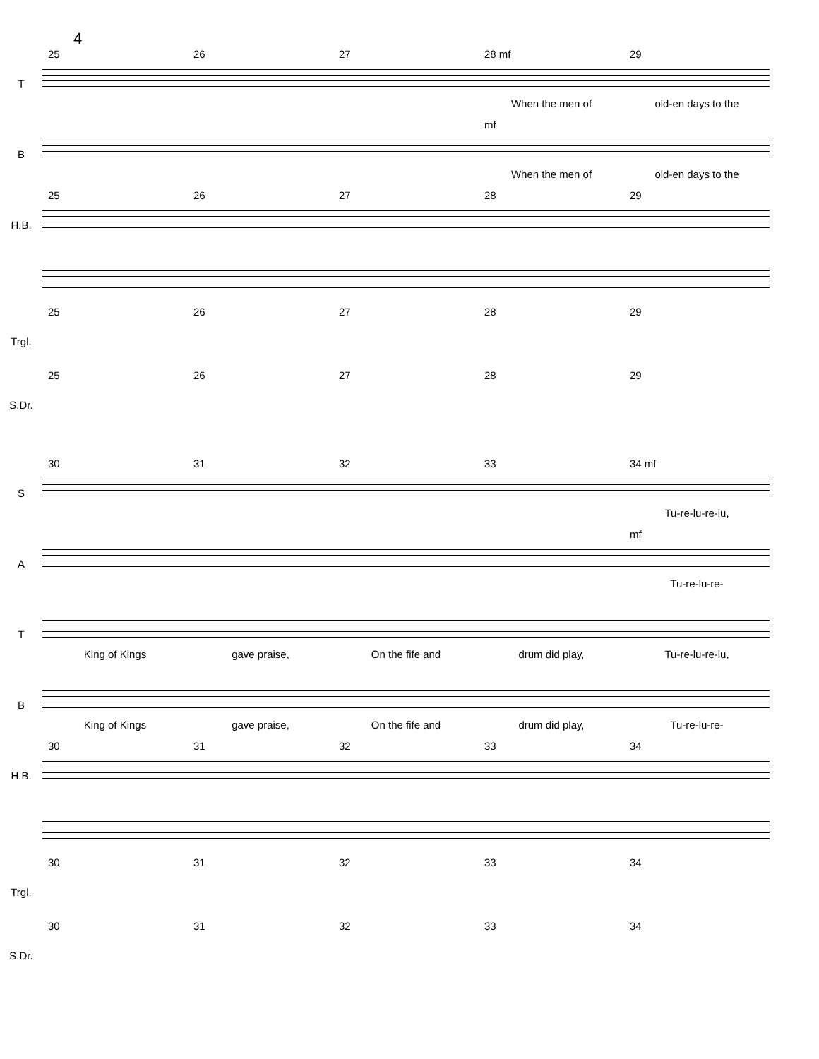4
T
25 26 27 28 mf 29
When the men of old-en days to the
B
mf
When the men of old-en days to the
H.B.
25 26 27 28 29
Trgl.
25 26 27 28 29
S.Dr.
25 26 27 28 29
S
30 31 32 33 34 mf
Tu-re-lu-re-lu,
A
mf
Tu-re-lu-re-
T
King of Kings gave praise, On the fife and drum did play, Tu-re-lu-re-lu,
B
King of Kings gave praise, On the fife and drum did play, Tu-re-lu-re-
H.B.
30 31 32 33 34
Trgl.
30 31 32 33 34
S.Dr.
30 31 32 33 34